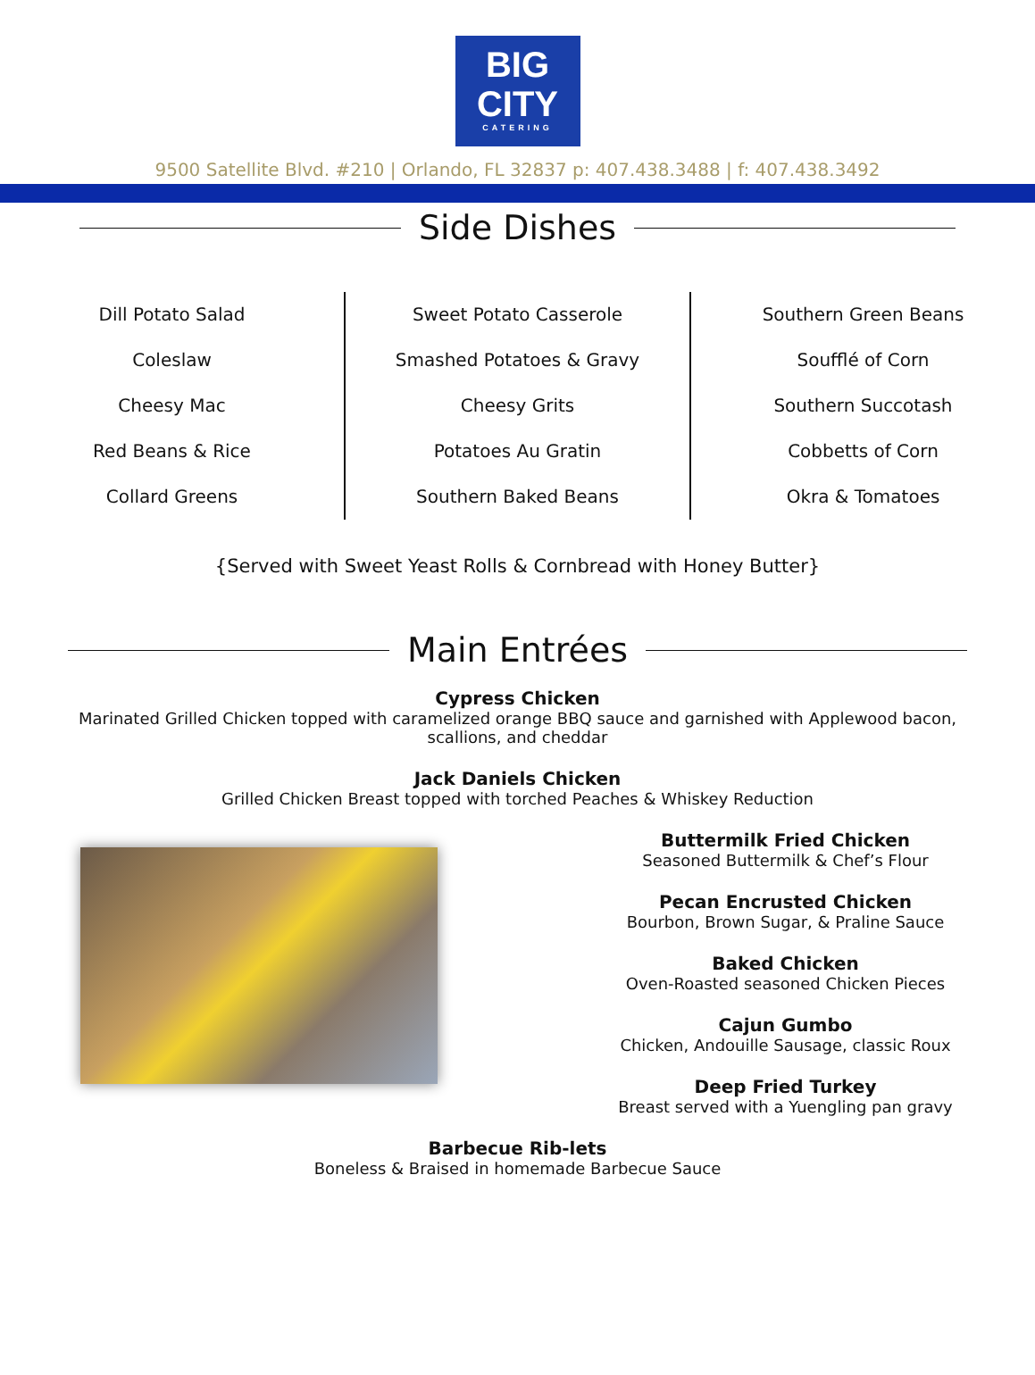BIG
CITY
CATERING
9500 Satellite Blvd. #210 | Orlando, FL 32837 p: 407.438.3488 | f: 407.438.3492
Side Dishes
Dill Potato Salad
Coleslaw
Cheesy Mac
Red Beans & Rice
Collard Greens
Sweet Potato Casserole
Smashed Potatoes & Gravy
Cheesy Grits
Potatoes Au Gratin
Southern Baked Beans
Southern Green Beans
Soufflé of Corn
Southern Succotash
Cobbetts of Corn
Okra & Tomatoes
{Served with Sweet Yeast Rolls & Cornbread with Honey Butter}
Main Entrées
Cypress Chicken
Marinated Grilled Chicken topped with caramelized orange BBQ sauce and garnished with Applewood bacon,
scallions, and cheddar
Jack Daniels Chicken
Grilled Chicken Breast topped with torched Peaches & Whiskey Reduction
Buttermilk Fried Chicken
Seasoned Buttermilk & Chef’s Flour
Pecan Encrusted Chicken
Bourbon, Brown Sugar, & Praline Sauce
Baked Chicken
Oven-Roasted seasoned Chicken Pieces
Cajun Gumbo
Chicken, Andouille Sausage, classic Roux
Deep Fried Turkey
Breast served with a Yuengling pan gravy
Barbecue Rib-lets
Boneless & Braised in homemade Barbecue Sauce